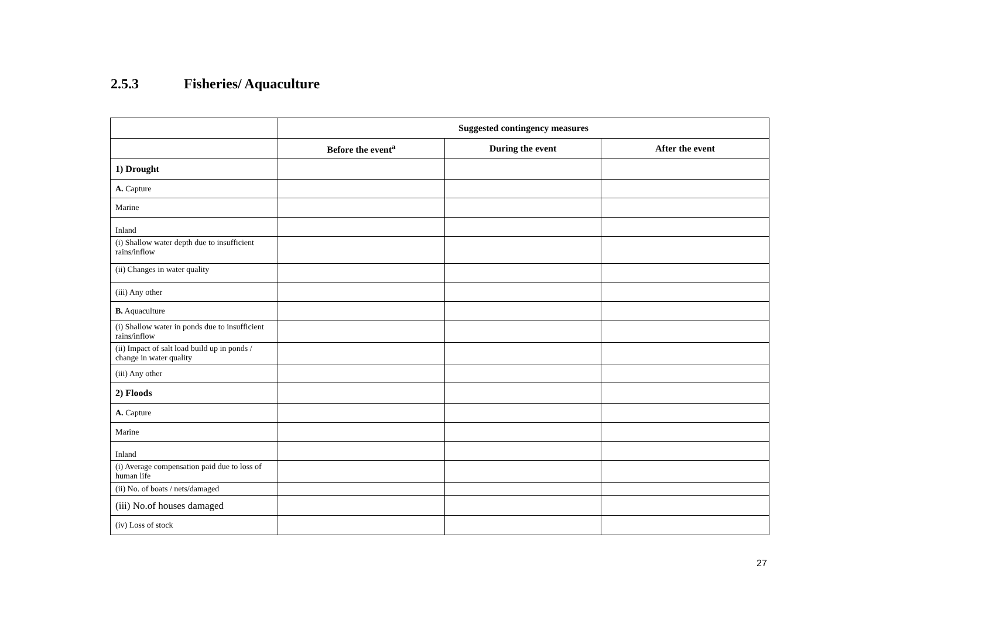2.5.3 Fisheries/ Aquaculture
| | Suggested contingency measures | | |
| --- | --- | --- | --- |
| | Before the event<sup>a</sup> | During the event | After the event |
| 1) Drought | | | |
| A. Capture | | | |
| Marine | | | |
| Inland | | | |
| (i) Shallow water depth due to insufficient rains/inflow | | | |
| (ii) Changes in water quality | | | |
| (iii) Any other | | | |
| B. Aquaculture | | | |
| (i) Shallow water in ponds due to insufficient rains/inflow | | | |
| (ii) Impact of salt load build up in ponds / change in water quality | | | |
| (iii) Any other | | | |
| 2) Floods | | | |
| A. Capture | | | |
| Marine | | | |
| Inland | | | |
| (i) Average compensation paid due to loss of human life | | | |
| (ii) No. of boats / nets/damaged | | | |
| (iii) No.of houses damaged | | | |
| (iv) Loss of stock | | | |
27